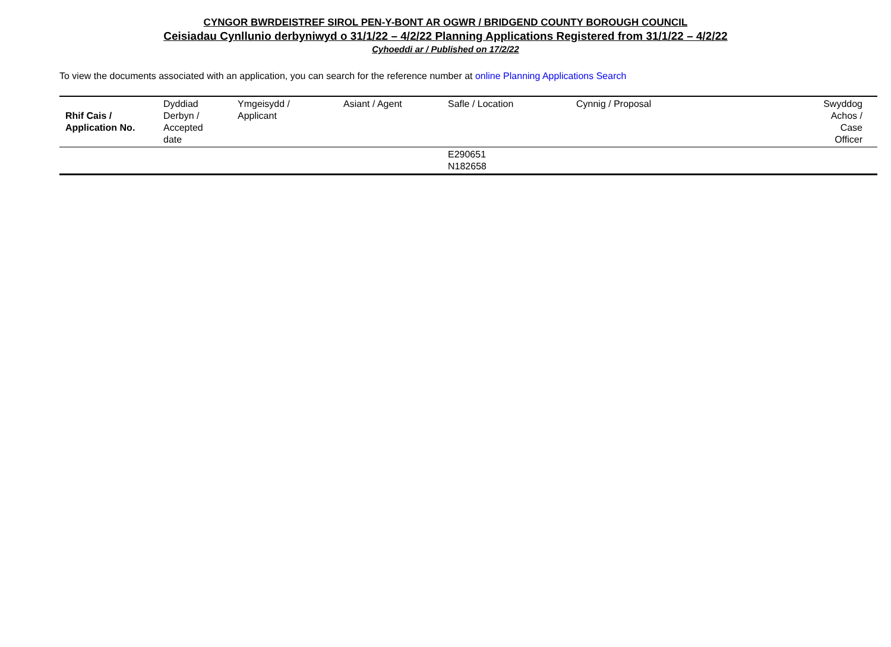CYNGOR BWRDEISTREF SIROL PEN-Y-BONT AR OGWR / BRIDGEND COUNTY BOROUGH COUNCIL
Ceisiadau Cynllunio derbyniwyd o 31/1/22 – 4/2/22 Planning Applications Registered from 31/1/22 – 4/2/22
Cyhoeddi ar / Published on 17/2/22
To view the documents associated with an application, you can search for the reference number at online Planning Applications Search
| Rhif Cais / Application No. | Dyddiad Derbyn / Accepted date | Ymgeisydd / Applicant | Asiant / Agent | Safle / Location | Cynnig / Proposal | Swyddog Achos / Case Officer |
| --- | --- | --- | --- | --- | --- | --- |
| | | | | E290651 N182658 | | |